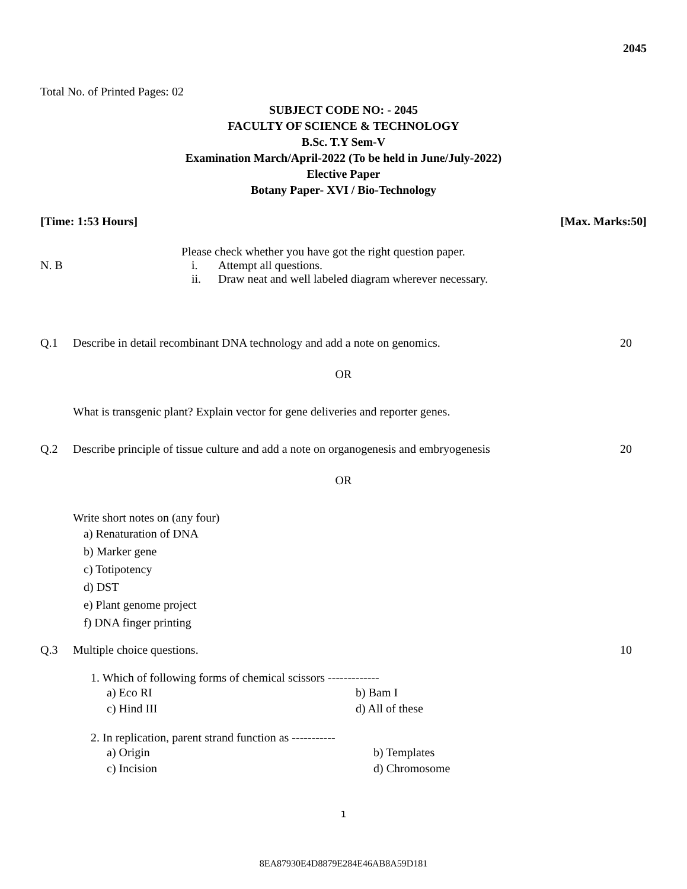2045
Total No. of Printed Pages: 02
SUBJECT CODE NO: - 2045
FACULTY OF SCIENCE & TECHNOLOGY
B.Sc. T.Y Sem-V
Examination March/April-2022 (To be held in June/July-2022)
Elective Paper
Botany Paper- XVI / Bio-Technology
[Time: 1:53 Hours] [Max. Marks:50]
Please check whether you have got the right question paper.
N. B i. Attempt all questions.
ii. Draw neat and well labeled diagram wherever necessary.
Q.1 Describe in detail recombinant DNA technology and add a note on genomics. 20
OR
What is transgenic plant? Explain vector for gene deliveries and reporter genes.
Q.2 Describe principle of tissue culture and add a note on organogenesis and embryogenesis 20
OR
Write short notes on (any four)
a) Renaturation of DNA
b) Marker gene
c) Totipotency
d) DST
e) Plant genome project
f) DNA finger printing
Q.3 Multiple choice questions. 10
1. Which of following forms of chemical scissors -------------
a) Eco RI b) Bam I c) Hind III d) All of these
2. In replication, parent strand function as -----------
a) Origin b) Templates c) Incision d) Chromosome
1
8EA87930E4D8879E284E46AB8A59D181